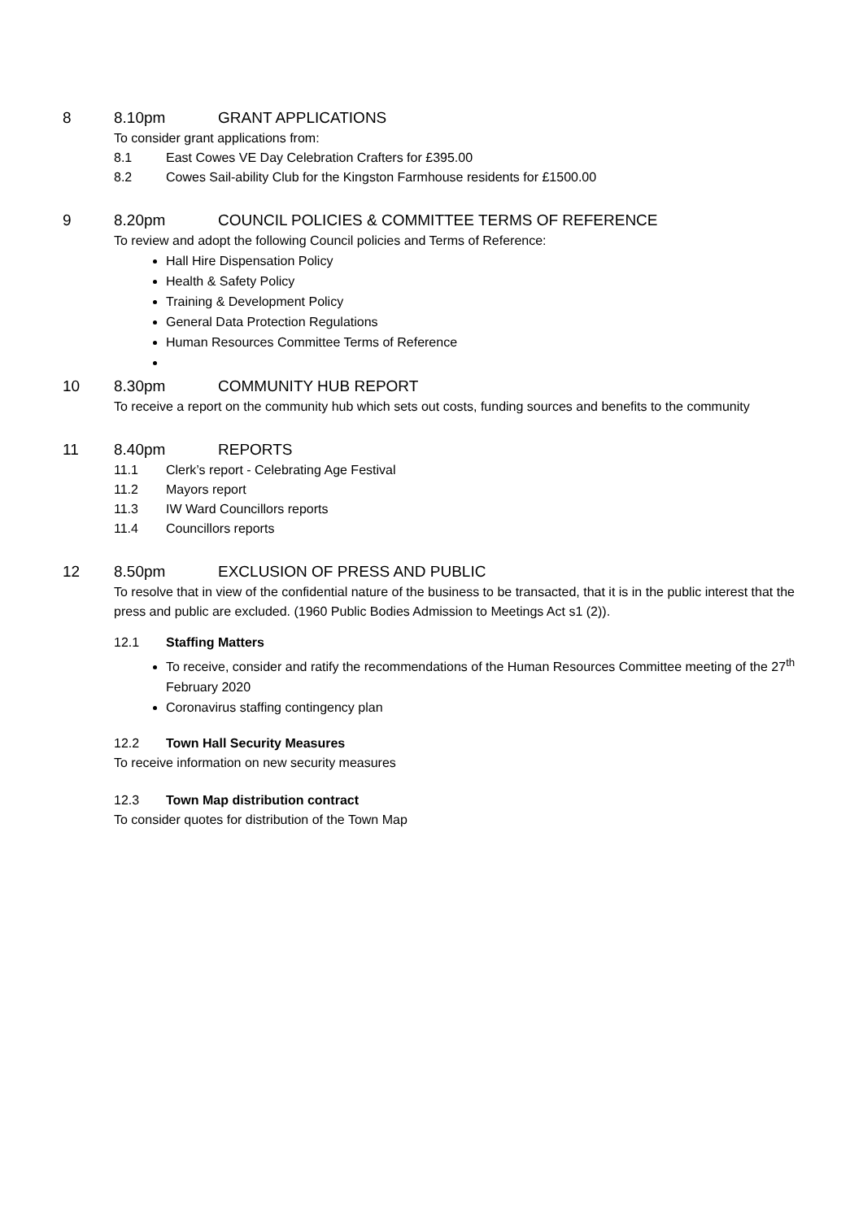8 8.10pm GRANT APPLICATIONS
To consider grant applications from:
8.1 East Cowes VE Day Celebration Crafters for £395.00
8.2 Cowes Sail-ability Club for the Kingston Farmhouse residents for £1500.00
9 8.20pm COUNCIL POLICIES & COMMITTEE TERMS OF REFERENCE
To review and adopt the following Council policies and Terms of Reference:
Hall Hire Dispensation Policy
Health & Safety Policy
Training & Development Policy
General Data Protection Regulations
Human Resources Committee Terms of Reference
10 8.30pm COMMUNITY HUB REPORT
To receive a report on the community hub which sets out costs, funding sources and benefits to the community
11 8.40pm REPORTS
11.1 Clerk’s report - Celebrating Age Festival
11.2 Mayors report
11.3 IW Ward Councillors reports
11.4 Councillors reports
12 8.50pm EXCLUSION OF PRESS AND PUBLIC
To resolve that in view of the confidential nature of the business to be transacted, that it is in the public interest that the press and public are excluded. (1960 Public Bodies Admission to Meetings Act s1 (2)).
12.1 Staffing Matters
To receive, consider and ratify the recommendations of the Human Resources Committee meeting of the 27<sup>th</sup> February 2020
Coronavirus staffing contingency plan
12.2 Town Hall Security Measures
To receive information on new security measures
12.3 Town Map distribution contract
To consider quotes for distribution of the Town Map